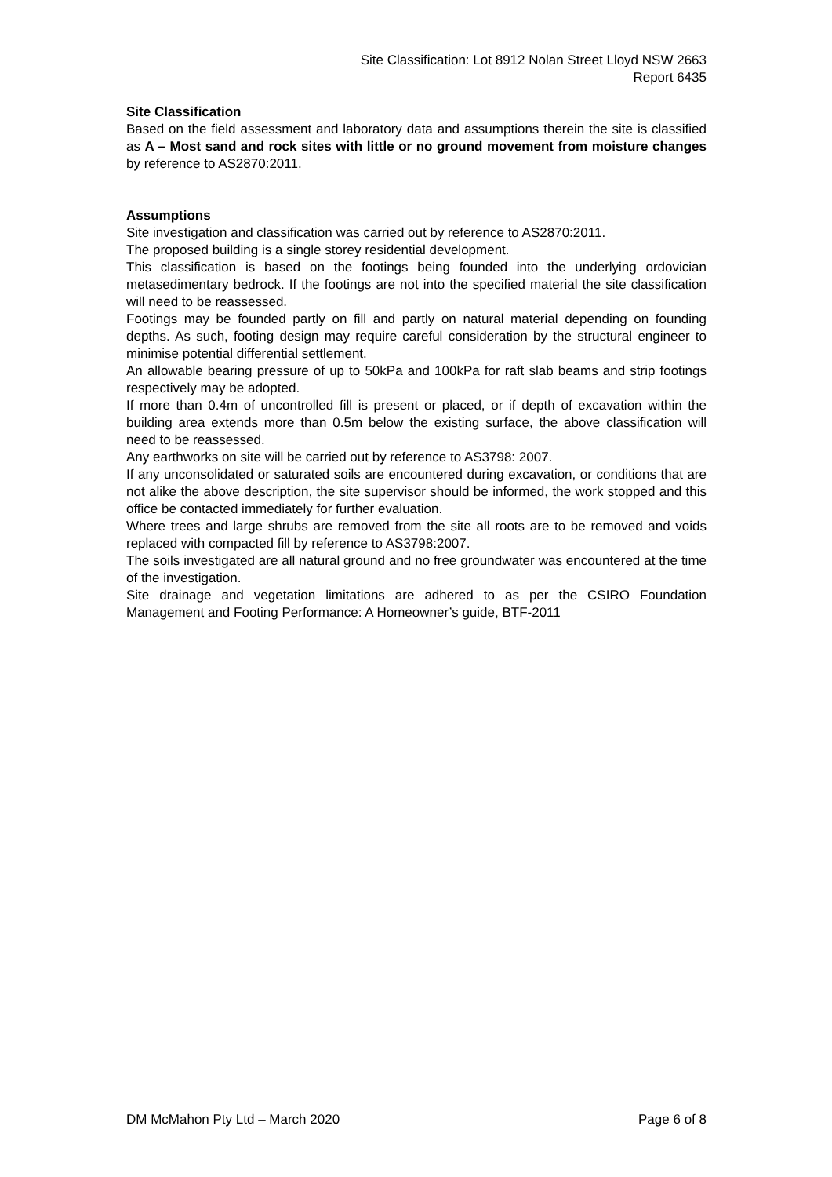Site Classification: Lot 8912 Nolan Street Lloyd NSW 2663
Report 6435
Site Classification
Based on the field assessment and laboratory data and assumptions therein the site is classified as A – Most sand and rock sites with little or no ground movement from moisture changes by reference to AS2870:2011.
Assumptions
Site investigation and classification was carried out by reference to AS2870:2011.
The proposed building is a single storey residential development.
This classification is based on the footings being founded into the underlying ordovician metasedimentary bedrock. If the footings are not into the specified material the site classification will need to be reassessed.
Footings may be founded partly on fill and partly on natural material depending on founding depths. As such, footing design may require careful consideration by the structural engineer to minimise potential differential settlement.
An allowable bearing pressure of up to 50kPa and 100kPa for raft slab beams and strip footings respectively may be adopted.
If more than 0.4m of uncontrolled fill is present or placed, or if depth of excavation within the building area extends more than 0.5m below the existing surface, the above classification will need to be reassessed.
Any earthworks on site will be carried out by reference to AS3798: 2007.
If any unconsolidated or saturated soils are encountered during excavation, or conditions that are not alike the above description, the site supervisor should be informed, the work stopped and this office be contacted immediately for further evaluation.
Where trees and large shrubs are removed from the site all roots are to be removed and voids replaced with compacted fill by reference to AS3798:2007.
The soils investigated are all natural ground and no free groundwater was encountered at the time of the investigation.
Site drainage and vegetation limitations are adhered to as per the CSIRO Foundation Management and Footing Performance: A Homeowner’s guide, BTF-2011
DM McMahon Pty Ltd – March 2020 Page 6 of 8